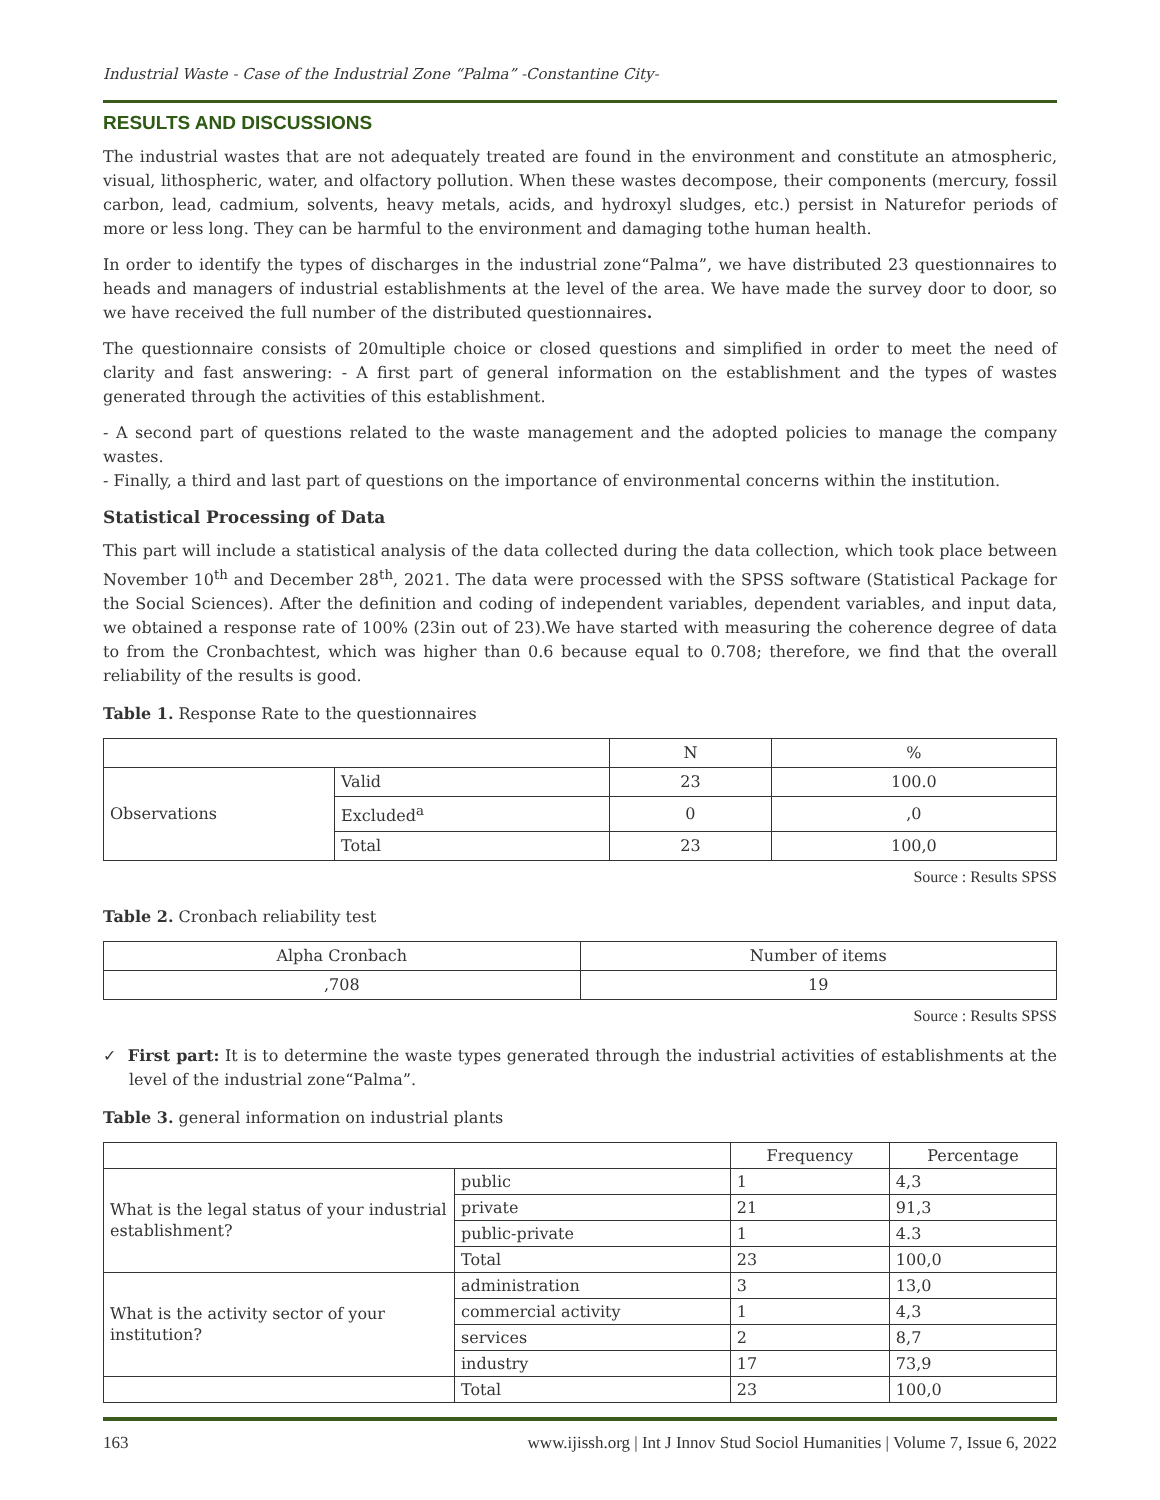Industrial Waste - Case of the Industrial Zone “Palma” -Constantine City-
RESULTS AND DISCUSSIONS
The industrial wastes that are not adequately treated are found in the environment and constitute an atmospheric, visual, lithospheric, water, and olfactory pollution. When these wastes decompose, their components (mercury, fossil carbon, lead, cadmium, solvents, heavy metals, acids, and hydroxyl sludges, etc.) persist in Naturefor periods of more or less long. They can be harmful to the environment and damaging tothe human health.
In order to identify the types of discharges in the industrial zone“Palma”, we have distributed 23 questionnaires to heads and managers of industrial establishments at the level of the area. We have made the survey door to door, so we have received the full number of the distributed questionnaires.
The questionnaire consists of 20multiple choice or closed questions and simplified in order to meet the need of clarity and fast answering: - A first part of general information on the establishment and the types of wastes generated through the activities of this establishment.
- A second part of questions related to the waste management and the adopted policies to manage the company wastes.
- Finally, a third and last part of questions on the importance of environmental concerns within the institution.
Statistical Processing of Data
This part will include a statistical analysis of the data collected during the data collection, which took place between November 10<sup>th</sup> and December 28<sup>th</sup>, 2021. The data were processed with the SPSS software (Statistical Package for the Social Sciences). After the definition and coding of independent variables, dependent variables, and input data, we obtained a response rate of 100% (23in out of 23).We have started with measuring the coherence degree of data to from the Cronbachtest, which was higher than 0.6 because equal to 0.708; therefore, we find that the overall reliability of the results is good.
Table 1. Response Rate to the questionnaires
| | | N | % |
| --- | --- | --- | --- |
| Observations | Valid | 23 | 100.0 |
| | Excluded<sup>a</sup> | 0 | ,0 |
| | Total | 23 | 100,0 |
Source : Results SPSS
Table 2. Cronbach reliability test
| Alpha Cronbach | Number of items |
| ,708 | 19 |
Source : Results SPSS
✓ First part: It is to determine the waste types generated through the industrial activities of establishments at the level of the industrial zone“Palma”.
Table 3. general information on industrial plants
| | | Frequency | Percentage |
| --- | --- | --- | --- |
| What is the legal status of your industrial establishment? | public | 1 | 4,3 |
| | private | 21 | 91,3 |
| | public-private | 1 | 4.3 |
| | Total | 23 | 100,0 |
| What is the activity sector of your institution? | administration | 3 | 13,0 |
| | commercial activity | 1 | 4,3 |
| | services | 2 | 8,7 |
| | industry | 17 | 73,9 |
| | Total | 23 | 100,0 |
163 www.ijissh.org | Int J Innov Stud Sociol Humanities | Volume 7, Issue 6, 2022